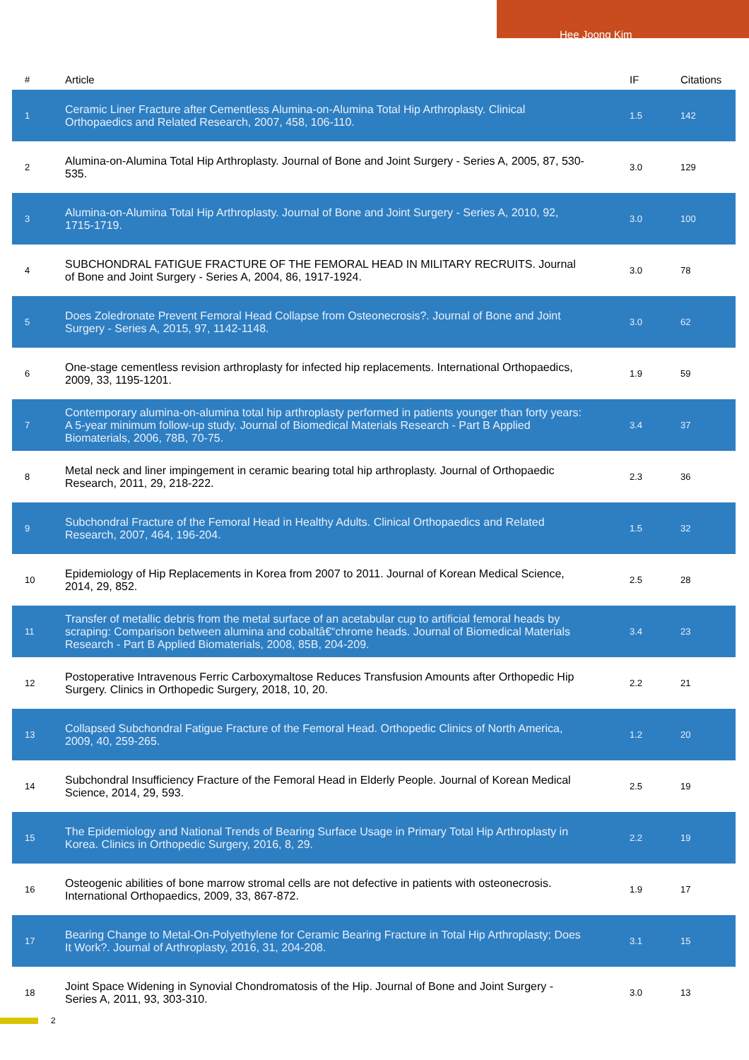Hee Joong Kim
| # | Article | IF | Citations |
| --- | --- | --- | --- |
| 1 | Ceramic Liner Fracture after Cementless Alumina-on-Alumina Total Hip Arthroplasty. Clinical Orthopaedics and Related Research, 2007, 458, 106-110. | 1.5 | 142 |
| 2 | Alumina-on-Alumina Total Hip Arthroplasty. Journal of Bone and Joint Surgery - Series A, 2005, 87, 530-535. | 3.0 | 129 |
| 3 | Alumina-on-Alumina Total Hip Arthroplasty. Journal of Bone and Joint Surgery - Series A, 2010, 92, 1715-1719. | 3.0 | 100 |
| 4 | SUBCHONDRAL FATIGUE FRACTURE OF THE FEMORAL HEAD IN MILITARY RECRUITS. Journal of Bone and Joint Surgery - Series A, 2004, 86, 1917-1924. | 3.0 | 78 |
| 5 | Does Zoledronate Prevent Femoral Head Collapse from Osteonecrosis?. Journal of Bone and Joint Surgery - Series A, 2015, 97, 1142-1148. | 3.0 | 62 |
| 6 | One-stage cementless revision arthroplasty for infected hip replacements. International Orthopaedics, 2009, 33, 1195-1201. | 1.9 | 59 |
| 7 | Contemporary alumina-on-alumina total hip arthroplasty performed in patients younger than forty years: A 5-year minimum follow-up study. Journal of Biomedical Materials Research - Part B Applied Biomaterials, 2006, 78B, 70-75. | 3.4 | 37 |
| 8 | Metal neck and liner impingement in ceramic bearing total hip arthroplasty. Journal of Orthopaedic Research, 2011, 29, 218-222. | 2.3 | 36 |
| 9 | Subchondral Fracture of the Femoral Head in Healthy Adults. Clinical Orthopaedics and Related Research, 2007, 464, 196-204. | 1.5 | 32 |
| 10 | Epidemiology of Hip Replacements in Korea from 2007 to 2011. Journal of Korean Medical Science, 2014, 29, 852. | 2.5 | 28 |
| 11 | Transfer of metallic debris from the metal surface of an acetabular cup to artificial femoral heads by scraping: Comparison between alumina and cobaltâ€“chrome heads. Journal of Biomedical Materials Research - Part B Applied Biomaterials, 2008, 85B, 204-209. | 3.4 | 23 |
| 12 | Postoperative Intravenous Ferric Carboxymaltose Reduces Transfusion Amounts after Orthopedic Hip Surgery. Clinics in Orthopedic Surgery, 2018, 10, 20. | 2.2 | 21 |
| 13 | Collapsed Subchondral Fatigue Fracture of the Femoral Head. Orthopedic Clinics of North America, 2009, 40, 259-265. | 1.2 | 20 |
| 14 | Subchondral Insufficiency Fracture of the Femoral Head in Elderly People. Journal of Korean Medical Science, 2014, 29, 593. | 2.5 | 19 |
| 15 | The Epidemiology and National Trends of Bearing Surface Usage in Primary Total Hip Arthroplasty in Korea. Clinics in Orthopedic Surgery, 2016, 8, 29. | 2.2 | 19 |
| 16 | Osteogenic abilities of bone marrow stromal cells are not defective in patients with osteonecrosis. International Orthopaedics, 2009, 33, 867-872. | 1.9 | 17 |
| 17 | Bearing Change to Metal-On-Polyethylene for Ceramic Bearing Fracture in Total Hip Arthroplasty; Does It Work?. Journal of Arthroplasty, 2016, 31, 204-208. | 3.1 | 15 |
| 18 | Joint Space Widening in Synovial Chondromatosis of the Hip. Journal of Bone and Joint Surgery - Series A, 2011, 93, 303-310. | 3.0 | 13 |
2